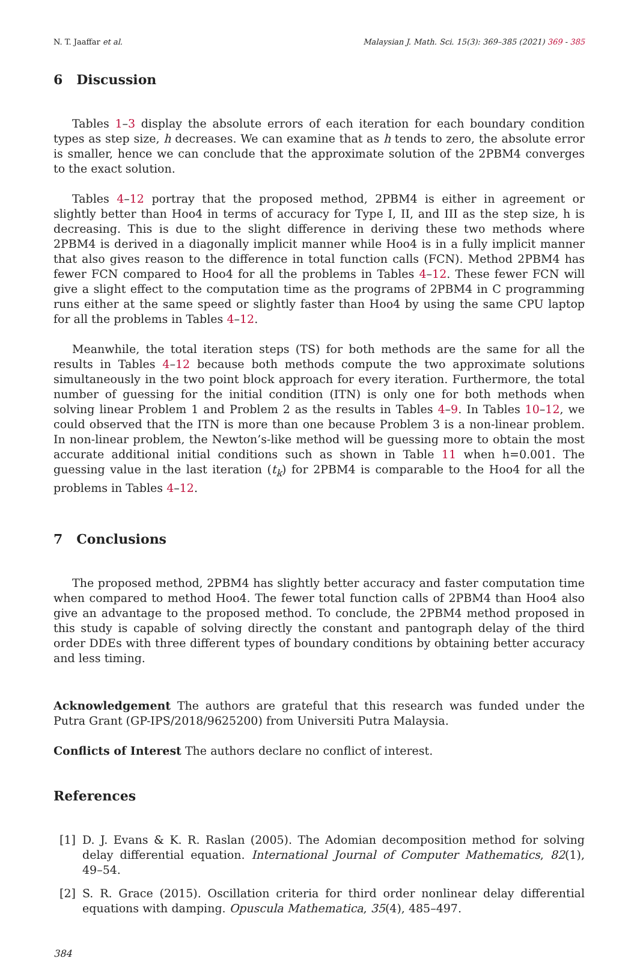N. T. Jaaffar et al. Malaysian J. Math. Sci. 15(3): 369–385 (2021) 369 - 385
6 Discussion
Tables 1–3 display the absolute errors of each iteration for each boundary condition types as step size, h decreases. We can examine that as h tends to zero, the absolute error is smaller, hence we can conclude that the approximate solution of the 2PBM4 converges to the exact solution.
Tables 4–12 portray that the proposed method, 2PBM4 is either in agreement or slightly better than Hoo4 in terms of accuracy for Type I, II, and III as the step size, h is decreasing. This is due to the slight difference in deriving these two methods where 2PBM4 is derived in a diagonally implicit manner while Hoo4 is in a fully implicit manner that also gives reason to the difference in total function calls (FCN). Method 2PBM4 has fewer FCN compared to Hoo4 for all the problems in Tables 4–12. These fewer FCN will give a slight effect to the computation time as the programs of 2PBM4 in C programming runs either at the same speed or slightly faster than Hoo4 by using the same CPU laptop for all the problems in Tables 4–12.
Meanwhile, the total iteration steps (TS) for both methods are the same for all the results in Tables 4–12 because both methods compute the two approximate solutions simultaneously in the two point block approach for every iteration. Furthermore, the total number of guessing for the initial condition (ITN) is only one for both methods when solving linear Problem 1 and Problem 2 as the results in Tables 4–9. In Tables 10–12, we could observed that the ITN is more than one because Problem 3 is a non-linear problem. In non-linear problem, the Newton’s-like method will be guessing more to obtain the most accurate additional initial conditions such as shown in Table 11 when h=0.001. The guessing value in the last iteration (t<sub>k</sub>) for 2PBM4 is comparable to the Hoo4 for all the problems in Tables 4–12.
7 Conclusions
The proposed method, 2PBM4 has slightly better accuracy and faster computation time when compared to method Hoo4. The fewer total function calls of 2PBM4 than Hoo4 also give an advantage to the proposed method. To conclude, the 2PBM4 method proposed in this study is capable of solving directly the constant and pantograph delay of the third order DDEs with three different types of boundary conditions by obtaining better accuracy and less timing.
Acknowledgement The authors are grateful that this research was funded under the Putra Grant (GP-IPS/2018/9625200) from Universiti Putra Malaysia.
Conflicts of Interest The authors declare no conflict of interest.
References
[1] D. J. Evans & K. R. Raslan (2005). The Adomian decomposition method for solving delay differential equation. International Journal of Computer Mathematics, 82(1), 49–54.
[2] S. R. Grace (2015). Oscillation criteria for third order nonlinear delay differential equations with damping. Opuscula Mathematica, 35(4), 485–497.
384